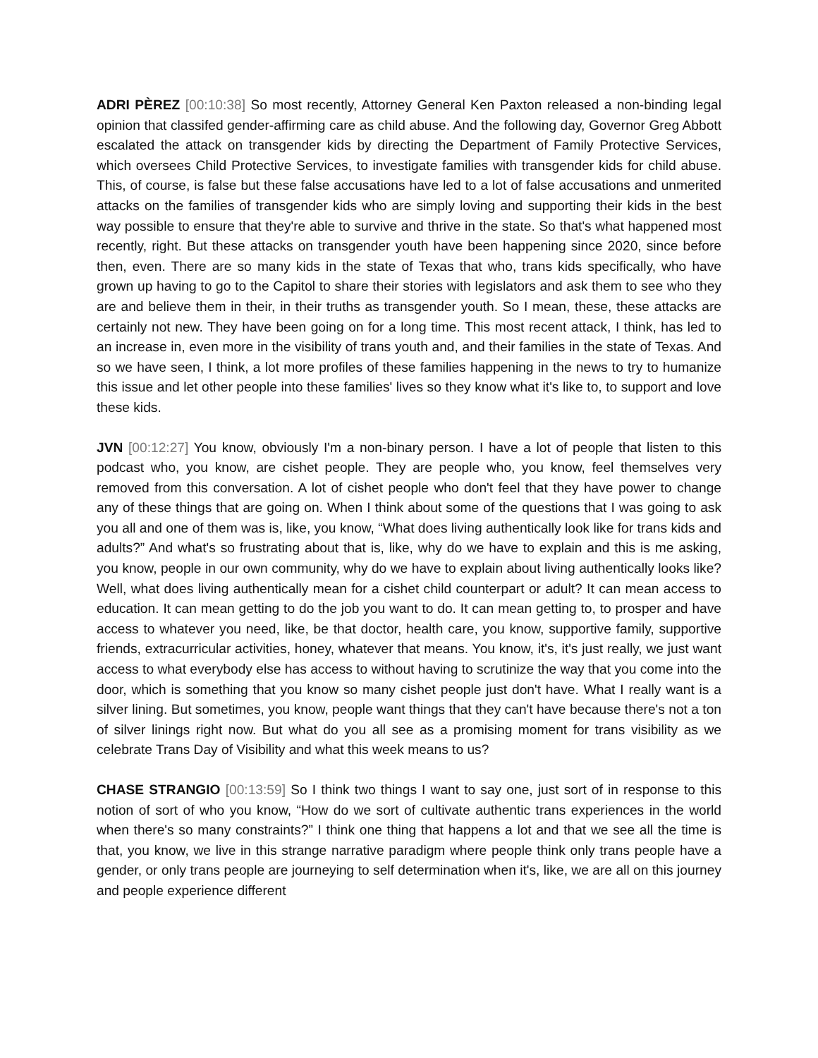ADRI PÈREZ [00:10:38] So most recently, Attorney General Ken Paxton released a non-binding legal opinion that classifed gender-affirming care as child abuse. And the following day, Governor Greg Abbott escalated the attack on transgender kids by directing the Department of Family Protective Services, which oversees Child Protective Services, to investigate families with transgender kids for child abuse. This, of course, is false but these false accusations have led to a lot of false accusations and unmerited attacks on the families of transgender kids who are simply loving and supporting their kids in the best way possible to ensure that they're able to survive and thrive in the state. So that's what happened most recently, right. But these attacks on transgender youth have been happening since 2020, since before then, even. There are so many kids in the state of Texas that who, trans kids specifically, who have grown up having to go to the Capitol to share their stories with legislators and ask them to see who they are and believe them in their, in their truths as transgender youth. So I mean, these, these attacks are certainly not new. They have been going on for a long time. This most recent attack, I think, has led to an increase in, even more in the visibility of trans youth and, and their families in the state of Texas. And so we have seen, I think, a lot more profiles of these families happening in the news to try to humanize this issue and let other people into these families' lives so they know what it's like to, to support and love these kids.
JVN [00:12:27] You know, obviously I'm a non-binary person. I have a lot of people that listen to this podcast who, you know, are cishet people. They are people who, you know, feel themselves very removed from this conversation. A lot of cishet people who don't feel that they have power to change any of these things that are going on. When I think about some of the questions that I was going to ask you all and one of them was is, like, you know, “What does living authentically look like for trans kids and adults?” And what's so frustrating about that is, like, why do we have to explain and this is me asking, you know, people in our own community, why do we have to explain about living authentically looks like? Well, what does living authentically mean for a cishet child counterpart or adult? It can mean access to education. It can mean getting to do the job you want to do. It can mean getting to, to prosper and have access to whatever you need, like, be that doctor, health care, you know, supportive family, supportive friends, extracurricular activities, honey, whatever that means. You know, it's, it's just really, we just want access to what everybody else has access to without having to scrutinize the way that you come into the door, which is something that you know so many cishet people just don't have. What I really want is a silver lining. But sometimes, you know, people want things that they can't have because there's not a ton of silver linings right now. But what do you all see as a promising moment for trans visibility as we celebrate Trans Day of Visibility and what this week means to us?
CHASE STRANGIO [00:13:59] So I think two things I want to say one, just sort of in response to this notion of sort of who you know, “How do we sort of cultivate authentic trans experiences in the world when there's so many constraints?” I think one thing that happens a lot and that we see all the time is that, you know, we live in this strange narrative paradigm where people think only trans people have a gender, or only trans people are journeying to self determination when it's, like, we are all on this journey and people experience different